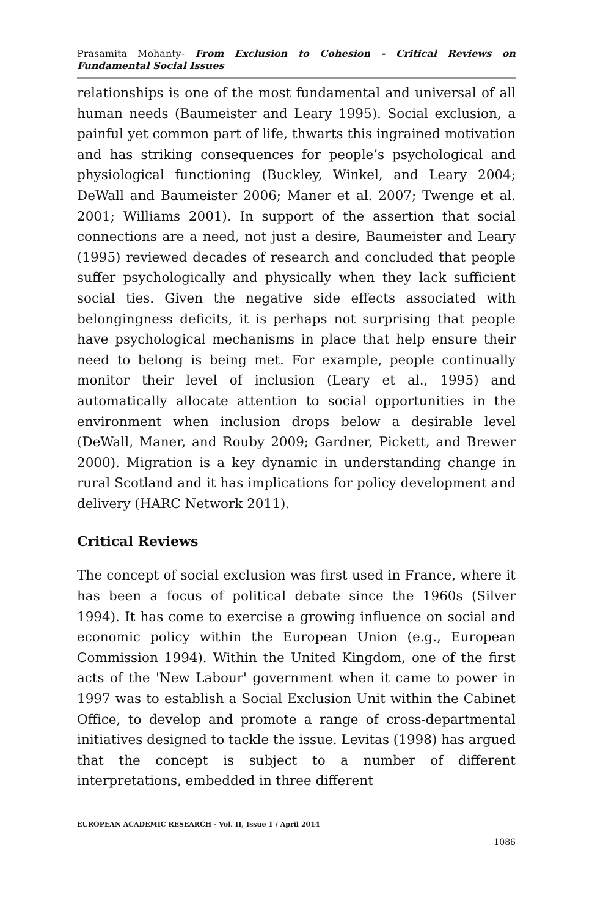Prasamita Mohanty- From Exclusion to Cohesion - Critical Reviews on Fundamental Social Issues
relationships is one of the most fundamental and universal of all human needs (Baumeister and Leary 1995). Social exclusion, a painful yet common part of life, thwarts this ingrained motivation and has striking consequences for people’s psychological and physiological functioning (Buckley, Winkel, and Leary 2004; DeWall and Baumeister 2006; Maner et al. 2007; Twenge et al. 2001; Williams 2001). In support of the assertion that social connections are a need, not just a desire, Baumeister and Leary (1995) reviewed decades of research and concluded that people suffer psychologically and physically when they lack sufficient social ties. Given the negative side effects associated with belongingness deficits, it is perhaps not surprising that people have psychological mechanisms in place that help ensure their need to belong is being met. For example, people continually monitor their level of inclusion (Leary et al., 1995) and automatically allocate attention to social opportunities in the environment when inclusion drops below a desirable level (DeWall, Maner, and Rouby 2009; Gardner, Pickett, and Brewer 2000). Migration is a key dynamic in understanding change in rural Scotland and it has implications for policy development and delivery (HARC Network 2011).
Critical Reviews
The concept of social exclusion was first used in France, where it has been a focus of political debate since the 1960s (Silver 1994). It has come to exercise a growing influence on social and economic policy within the European Union (e.g., European Commission 1994). Within the United Kingdom, one of the first acts of the 'New Labour' government when it came to power in 1997 was to establish a Social Exclusion Unit within the Cabinet Office, to develop and promote a range of cross-departmental initiatives designed to tackle the issue. Levitas (1998) has argued that the concept is subject to a number of different interpretations, embedded in three different
EUROPEAN ACADEMIC RESEARCH - Vol. II, Issue 1 / April 2014
1086